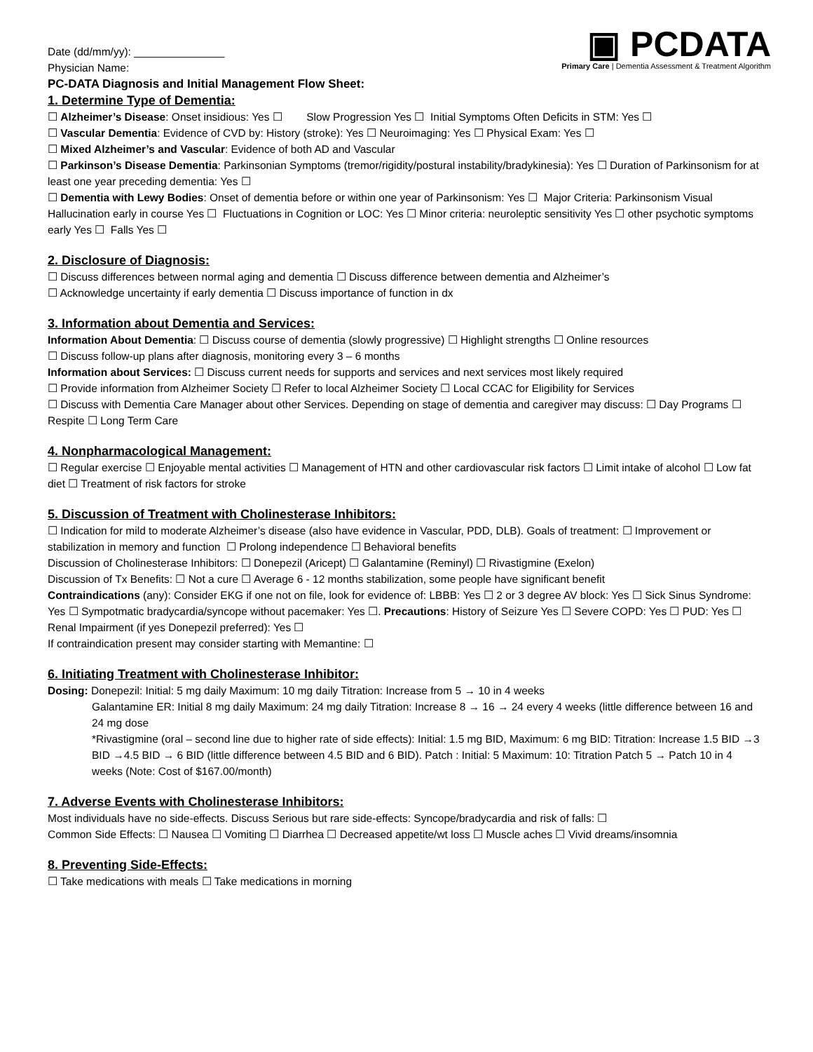▣ PCDATA
Primary Care | Dementia Assessment & Treatment Algorithm
Date (dd/mm/yy): _______________
Physician Name:
PC-DATA Diagnosis and Initial Management Flow Sheet:
1. Determine Type of Dementia:
☐ Alzheimer’s Disease: Onset insidious: Yes ☐ Slow Progression Yes ☐ Initial Symptoms Often Deficits in STM: Yes ☐
☐ Vascular Dementia: Evidence of CVD by: History (stroke): Yes ☐ Neuroimaging: Yes ☐ Physical Exam: Yes ☐
☐ Mixed Alzheimer’s and Vascular: Evidence of both AD and Vascular
☐ Parkinson’s Disease Dementia: Parkinsonian Symptoms (tremor/rigidity/postural instability/bradykinesia): Yes ☐ Duration of Parkinsonism for at least one year preceding dementia: Yes ☐
☐ Dementia with Lewy Bodies: Onset of dementia before or within one year of Parkinsonism: Yes ☐ Major Criteria: Parkinsonism Visual Hallucination early in course Yes ☐ Fluctuations in Cognition or LOC: Yes ☐ Minor criteria: neuroleptic sensitivity Yes ☐ other psychotic symptoms early Yes ☐ Falls Yes ☐
2. Disclosure of Diagnosis:
☐ Discuss differences between normal aging and dementia ☐ Discuss difference between dementia and Alzheimer’s
☐ Acknowledge uncertainty if early dementia ☐ Discuss importance of function in dx
3. Information about Dementia and Services:
Information About Dementia: ☐ Discuss course of dementia (slowly progressive) ☐ Highlight strengths ☐ Online resources
☐ Discuss follow-up plans after diagnosis, monitoring every 3 – 6 months
Information about Services: ☐ Discuss current needs for supports and services and next services most likely required
☐ Provide information from Alzheimer Society ☐ Refer to local Alzheimer Society ☐ Local CCAC for Eligibility for Services
☐ Discuss with Dementia Care Manager about other Services. Depending on stage of dementia and caregiver may discuss: ☐ Day Programs ☐ Respite ☐ Long Term Care
4. Nonpharmacological Management:
☐ Regular exercise ☐ Enjoyable mental activities ☐ Management of HTN and other cardiovascular risk factors ☐ Limit intake of alcohol ☐ Low fat diet ☐ Treatment of risk factors for stroke
5. Discussion of Treatment with Cholinesterase Inhibitors:
☐ Indication for mild to moderate Alzheimer’s disease (also have evidence in Vascular, PDD, DLB). Goals of treatment: ☐ Improvement or stabilization in memory and function ☐ Prolong independence ☐ Behavioral benefits
Discussion of Cholinesterase Inhibitors: ☐ Donepezil (Aricept) ☐ Galantamine (Reminyl) ☐ Rivastigmine (Exelon)
Discussion of Tx Benefits: ☐ Not a cure ☐ Average 6 - 12 months stabilization, some people have significant benefit
Contraindications (any): Consider EKG if one not on file, look for evidence of: LBBB: Yes ☐ 2 or 3 degree AV block: Yes ☐ Sick Sinus Syndrome: Yes ☐ Sympotmatic bradycardia/syncope without pacemaker: Yes ☐. Precautions: History of Seizure Yes ☐ Severe COPD: Yes ☐ PUD: Yes ☐ Renal Impairment (if yes Donepezil preferred): Yes ☐
If contraindication present may consider starting with Memantine: ☐
6. Initiating Treatment with Cholinesterase Inhibitor:
Dosing: Donepezil: Initial: 5 mg daily Maximum: 10 mg daily Titration: Increase from 5 → 10 in 4 weeks
Galantamine ER: Initial 8 mg daily Maximum: 24 mg daily Titration: Increase 8 → 16 → 24 every 4 weeks (little difference between 16 and 24 mg dose
*Rivastigmine (oral – second line due to higher rate of side effects): Initial: 1.5 mg BID, Maximum: 6 mg BID: Titration: Increase 1.5 BID →3 BID →4.5 BID → 6 BID (little difference between 4.5 BID and 6 BID). Patch : Initial: 5 Maximum: 10: Titration Patch 5 → Patch 10 in 4 weeks (Note: Cost of $167.00/month)
7. Adverse Events with Cholinesterase Inhibitors:
Most individuals have no side-effects. Discuss Serious but rare side-effects: Syncope/bradycardia and risk of falls: ☐
Common Side Effects: ☐ Nausea ☐ Vomiting ☐ Diarrhea ☐ Decreased appetite/wt loss ☐ Muscle aches ☐ Vivid dreams/insomnia
8. Preventing Side-Effects:
☐ Take medications with meals ☐ Take medications in morning